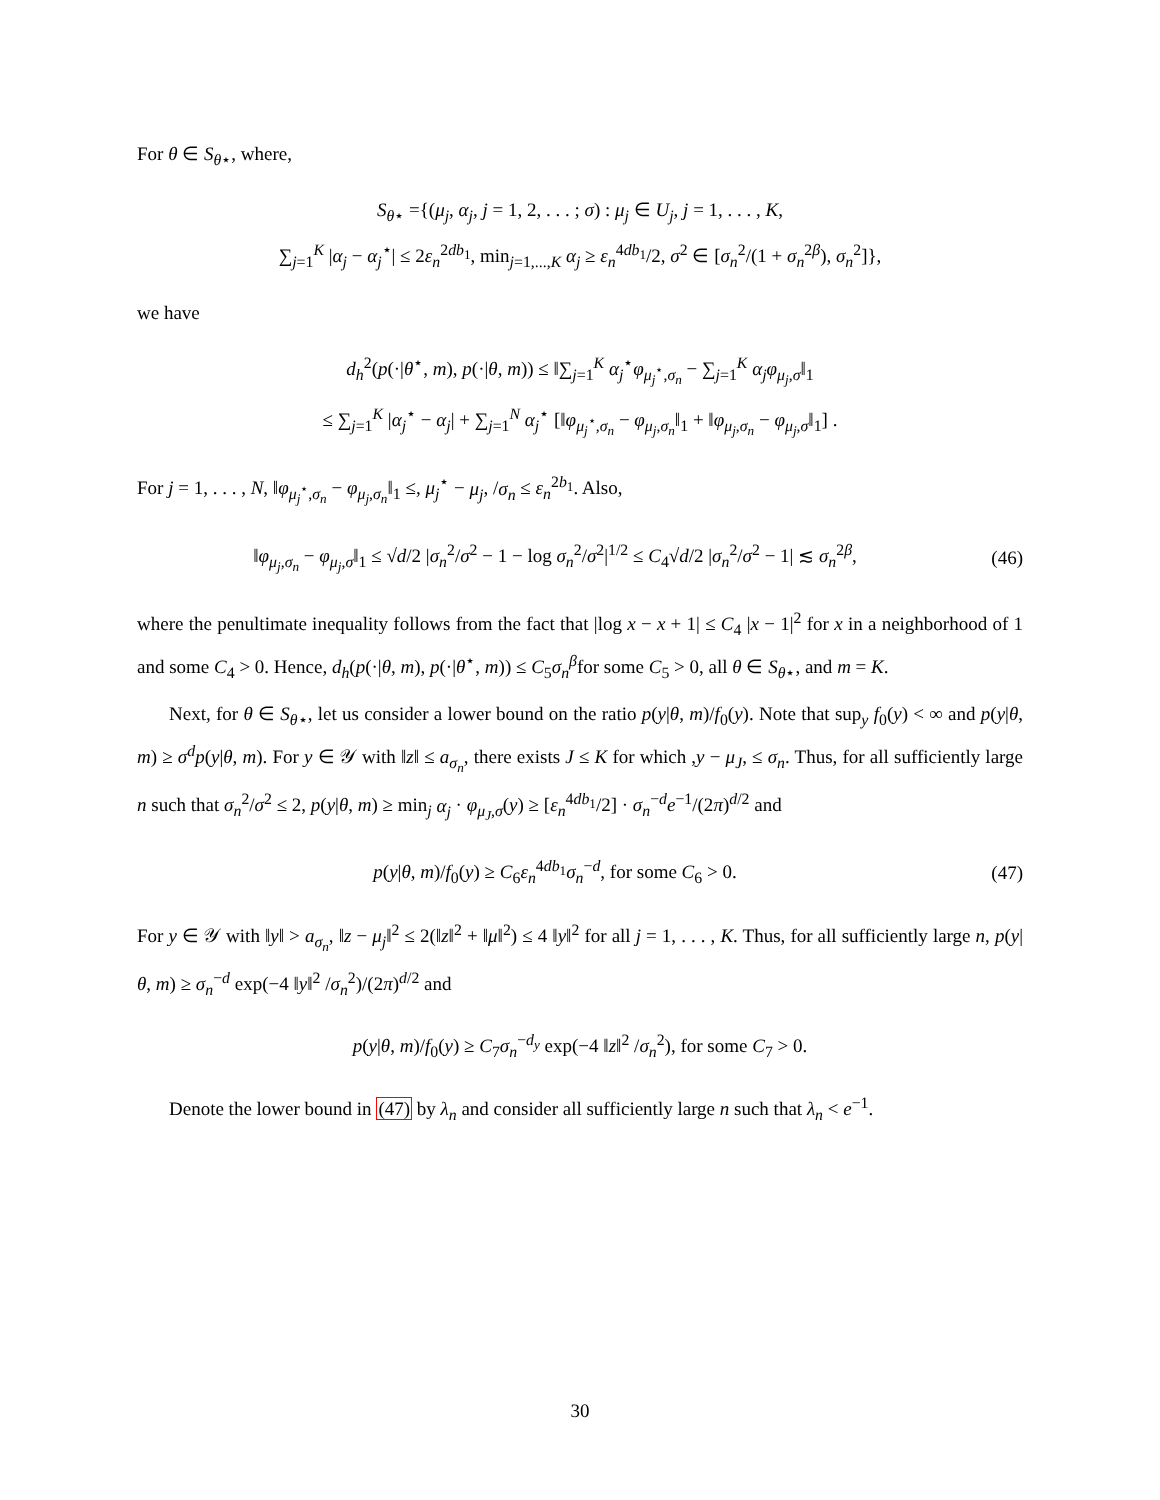For θ ∈ S<sub>θ⋆</sub>, where,
S<sub>θ⋆</sub> ={(μ<sub>j</sub>, α<sub>j</sub>, j = 1, 2, . . . ; σ) : μ<sub>j</sub> ∈ U<sub>j</sub>, j = 1, . . . , K,
∑<sub>j=1</sub><sup>K</sup> |α<sub>j</sub> − α<sub>j</sub><sup>⋆</sup>| ≤ 2ε<sub>n</sub><sup>2db<sub>1</sub></sup>, min<sub>j=1,...,K</sub> α<sub>j</sub> ≥ ε<sub>n</sub><sup>4db<sub>1</sub></sup>/2, σ<sup>2</sup> ∈ [σ<sub>n</sub><sup>2</sup>/(1 + σ<sub>n</sub><sup>2β</sup>), σ<sub>n</sub><sup>2</sup>]},
we have
d<sub>h</sub><sup>2</sup>(p(·|θ<sup>⋆</sup>, m), p(·|θ, m)) ≤ ‖∑<sub>j=1</sub><sup>K</sup> α<sub>j</sub><sup>⋆</sup>φ<sub>μ<sub>j</sub><sup>⋆</sup>,σ<sub>n</sub></sub> − ∑<sub>j=1</sub><sup>K</sup> α<sub>j</sub>φ<sub>μ<sub>j</sub>,σ</sub>‖<sub>1</sub>
≤ ∑<sub>j=1</sub><sup>K</sup> |α<sub>j</sub><sup>⋆</sup> − α<sub>j</sub>| + ∑<sub>j=1</sub><sup>N</sup> α<sub>j</sub><sup>⋆</sup> [‖φ<sub>μ<sub>j</sub><sup>⋆</sup>,σ<sub>n</sub></sub> − φ<sub>μ<sub>j</sub>,σ<sub>n</sub></sub>‖<sub>1</sub> + ‖φ<sub>μ<sub>j</sub>,σ<sub>n</sub></sub> − φ<sub>μ<sub>j</sub>,σ</sub>‖<sub>1</sub>] .
For j = 1, . . . , N, ‖φ<sub>μ<sub>j</sub><sup>⋆</sup>,σ<sub>n</sub></sub> − φ<sub>μ<sub>j</sub>,σ<sub>n</sub></sub>‖<sub>1</sub> ≤, μ<sub>j</sub><sup>⋆</sup> − μ<sub>j</sub>, /σ<sub>n</sub> ≤ ε<sub>n</sub><sup>2b<sub>1</sub></sup>. Also,
‖φ<sub>μ<sub>j</sub>,σ<sub>n</sub></sub> − φ<sub>μ<sub>j</sub>,σ</sub>‖<sub>1</sub> ≤ √d/2 |σ<sub>n</sub><sup>2</sup>/σ<sup>2</sup> − 1 − log σ<sub>n</sub><sup>2</sup>/σ<sup>2</sup>|<sup>1/2</sup> ≤ C<sub>4</sub>√d/2 |σ<sub>n</sub><sup>2</sup>/σ<sup>2</sup> − 1| ≲ σ<sub>n</sub><sup>2β</sup>,
(46)
where the penultimate inequality follows from the fact that |log x − x + 1| ≤ C<sub>4</sub> |x − 1|<sup>2</sup> for x in a neighborhood of 1 and some C<sub>4</sub> > 0. Hence, d<sub>h</sub>(p(·|θ, m), p(·|θ<sup>⋆</sup>, m)) ≤ C<sub>5</sub>σ<sub>n</sub><sup>β</sup>for some C<sub>5</sub> > 0, all θ ∈ S<sub>θ⋆</sub>, and m = K.
Next, for θ ∈ S<sub>θ⋆</sub>, let us consider a lower bound on the ratio p(y|θ, m)/f<sub>0</sub>(y). Note that sup<sub>y</sub> f<sub>0</sub>(y) < ∞ and p(y|θ, m) ≥ σ<sup>d</sup>p(y|θ, m). For y ∈ 𝒴 with ‖z‖ ≤ a<sub>σ<sub>n</sub></sub>, there exists J ≤ K for which ,y − μ<sub>J</sub>, ≤ σ<sub>n</sub>. Thus, for all sufficiently large n such that σ<sub>n</sub><sup>2</sup>/σ<sup>2</sup> ≤ 2, p(y|θ, m) ≥ min<sub>j</sub> α<sub>j</sub> · φ<sub>μ<sub>J</sub>,σ</sub>(y) ≥ [ε<sub>n</sub><sup>4db<sub>1</sub></sup>/2] · σ<sub>n</sub><sup>−d</sup>e<sup>−1</sup>/(2π)<sup>d/2</sup> and
p(y|θ, m)/f<sub>0</sub>(y) ≥ C<sub>6</sub>ε<sub>n</sub><sup>4db<sub>1</sub></sup>σ<sub>n</sub><sup>−d</sup>, for some C<sub>6</sub> > 0.
(47)
For y ∈ 𝒴 with ‖y‖ > a<sub>σ<sub>n</sub></sub>, ‖z − μ<sub>j</sub>‖<sup>2</sup> ≤ 2(‖z‖<sup>2</sup> + ‖μ‖<sup>2</sup>) ≤ 4 ‖y‖<sup>2</sup> for all j = 1, . . . , K. Thus, for all sufficiently large n, p(y|θ, m) ≥ σ<sub>n</sub><sup>−d</sup> exp(−4 ‖y‖<sup>2</sup> /σ<sub>n</sub><sup>2</sup>)/(2π)<sup>d/2</sup> and
p(y|θ, m)/f<sub>0</sub>(y) ≥ C<sub>7</sub>σ<sub>n</sub><sup>−d<sub>y</sub></sup> exp(−4 ‖z‖<sup>2</sup> /σ<sub>n</sub><sup>2</sup>), for some C<sub>7</sub> > 0.
Denote the lower bound in (47) by λ<sub>n</sub> and consider all sufficiently large n such that λ<sub>n</sub> < e<sup>−1</sup>.
30